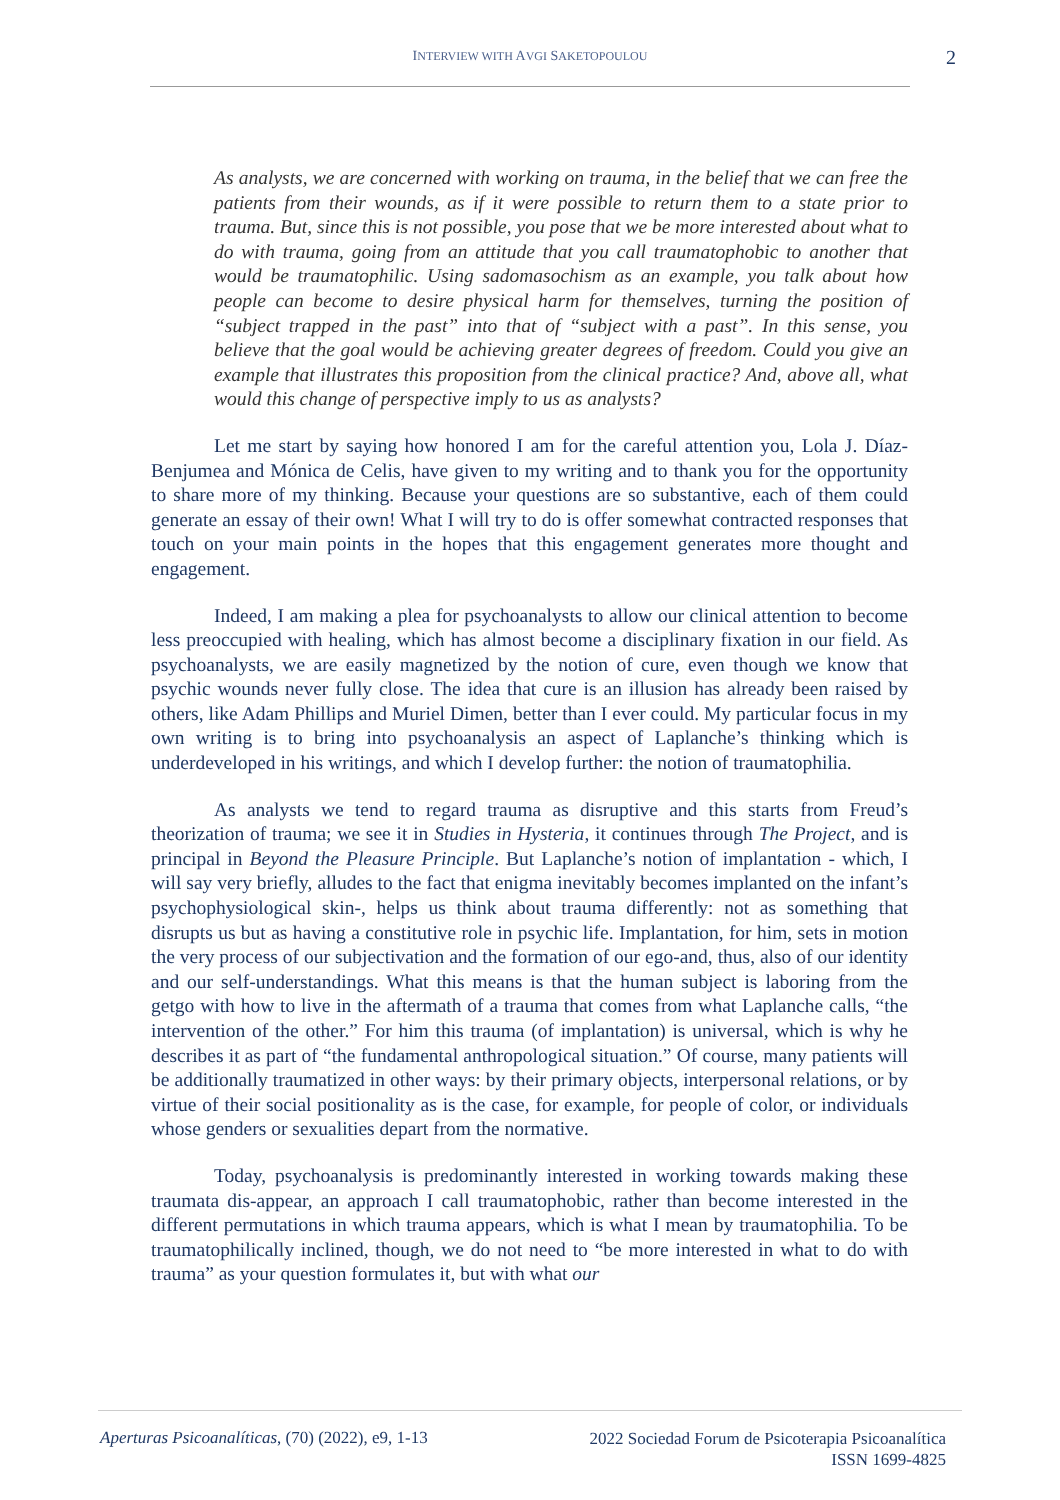INTERVIEW WITH AVGI SAKETOPOULOU 2
As analysts, we are concerned with working on trauma, in the belief that we can free the patients from their wounds, as if it were possible to return them to a state prior to trauma. But, since this is not possible, you pose that we be more interested about what to do with trauma, going from an attitude that you call traumatophobic to another that would be traumatophilic. Using sadomasochism as an example, you talk about how people can become to desire physical harm for themselves, turning the position of “subject trapped in the past” into that of “subject with a past”. In this sense, you believe that the goal would be achieving greater degrees of freedom. Could you give an example that illustrates this proposition from the clinical practice? And, above all, what would this change of perspective imply to us as analysts?
Let me start by saying how honored I am for the careful attention you, Lola J. Díaz- Benjumea and Mónica de Celis, have given to my writing and to thank you for the opportunity to share more of my thinking. Because your questions are so substantive, each of them could generate an essay of their own! What I will try to do is offer somewhat contracted responses that touch on your main points in the hopes that this engagement generates more thought and engagement.
Indeed, I am making a plea for psychoanalysts to allow our clinical attention to become less preoccupied with healing, which has almost become a disciplinary fixation in our field. As psychoanalysts, we are easily magnetized by the notion of cure, even though we know that psychic wounds never fully close. The idea that cure is an illusion has already been raised by others, like Adam Phillips and Muriel Dimen, better than I ever could. My particular focus in my own writing is to bring into psychoanalysis an aspect of Laplanche’s thinking which is underdeveloped in his writings, and which I develop further: the notion of traumatophilia.
As analysts we tend to regard trauma as disruptive and this starts from Freud’s theorization of trauma; we see it in Studies in Hysteria, it continues through The Project, and is principal in Beyond the Pleasure Principle. But Laplanche’s notion of implantation - which, I will say very briefly, alludes to the fact that enigma inevitably becomes implanted on the infant’s psychophysiological skin-, helps us think about trauma differently: not as something that disrupts us but as having a constitutive role in psychic life. Implantation, for him, sets in motion the very process of our subjectivation and the formation of our ego-and, thus, also of our identity and our self-understandings. What this means is that the human subject is laboring from the getgo with how to live in the aftermath of a trauma that comes from what Laplanche calls, “the intervention of the other.” For him this trauma (of implantation) is universal, which is why he describes it as part of “the fundamental anthropological situation.” Of course, many patients will be additionally traumatized in other ways: by their primary objects, interpersonal relations, or by virtue of their social positionality as is the case, for example, for people of color, or individuals whose genders or sexualities depart from the normative.
Today, psychoanalysis is predominantly interested in working towards making these traumata dis-appear, an approach I call traumatophobic, rather than become interested in the different permutations in which trauma appears, which is what I mean by traumatophilia. To be traumatophilically inclined, though, we do not need to “be more interested in what to do with trauma” as your question formulates it, but with what our
Aperturas Psicoanalíticas, (70) (2022), e9, 1-13
2022 Sociedad Forum de Psicoterapia Psicoanalítica
ISSN 1699-4825